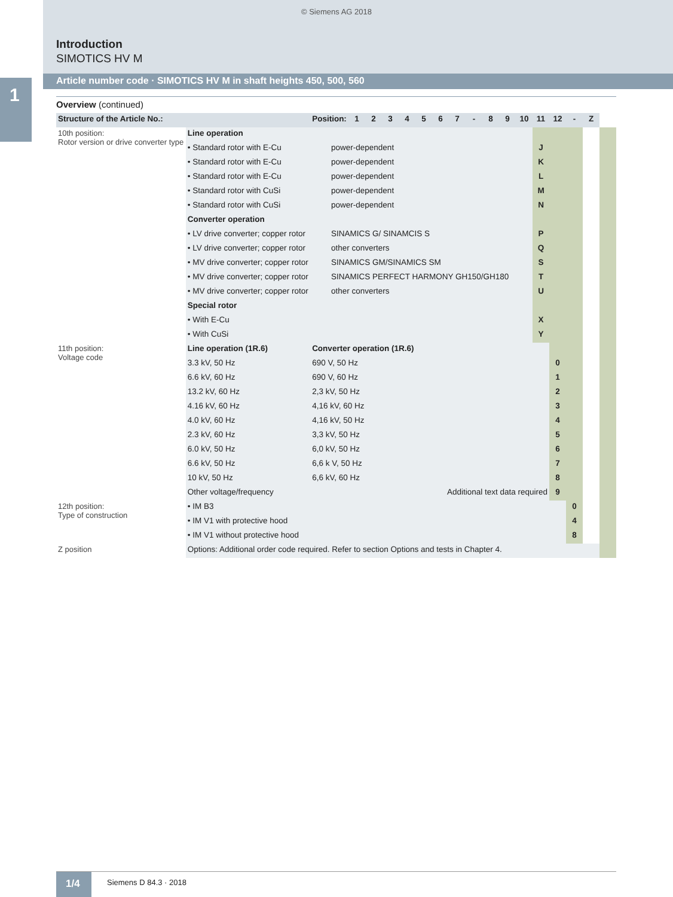1
© Siemens AG 2018
Introduction
SIMOTICS HV M
Article number code · SIMOTICS HV M in shaft heights 450, 500, 560
Overview (continued)
| Structure of the Article No.: | | Position: | | 1 | 2 | 3 | 4 | 5 | 6 | 7 | - | 8 | 9 | 10 | 11 | 12 | - | Z | |
| --- | --- | --- | --- | --- | --- | --- | --- | --- | --- | --- | --- | --- | --- | --- | --- | --- | --- | --- | --- |
| 10th position: Rotor version or drive converter type | Line operation | | | | | | | | | | | | | | | | | | |
| | • Standard rotor with E-Cu | | power-dependent | | | | | | | | | | | | J | | | | |
| | • Standard rotor with E-Cu | | power-dependent | | | | | | | | | | | | K | | | | |
| | • Standard rotor with E-Cu | | power-dependent | | | | | | | | | | | | L | | | | |
| | • Standard rotor with CuSi | | power-dependent | | | | | | | | | | | | M | | | | |
| | • Standard rotor with CuSi | | power-dependent | | | | | | | | | | | | N | | | | |
| | Converter operation | | | | | | | | | | | | | | | | | | |
| | • LV drive converter; copper rotor | | SINAMICS G/ SINAMCIS S | | | | | | | | | | | | P | | | | |
| | • LV drive converter; copper rotor | | other converters | | | | | | | | | | | | Q | | | | |
| | • MV drive converter; copper rotor | | SINAMICS GM/SINAMICS SM | | | | | | | | | | | | S | | | | |
| | • MV drive converter; copper rotor | | SINAMICS PERFECT HARMONY GH150/GH180 | | | | | | | | | | | | T | | | | |
| | • MV drive converter; copper rotor | | other converters | | | | | | | | | | | | U | | | | |
| | Special rotor | | | | | | | | | | | | | | | | | | |
| | • With E-Cu | | | | | | | | | | | | | | X | | | | |
| | • With CuSi | | | | | | | | | | | | | | Y | | | | |
| 11th position: Voltage code | Line operation (1R.6) | Converter operation (1R.6) | | | | | | | | | | | | | | | | | |
| | 3.3 kV, 50 Hz | 690 V, 50 Hz | | | | | | | | | | | | | | 0 | | | |
| | 6.6 kV, 60 Hz | 690 V, 60 Hz | | | | | | | | | | | | | | 1 | | | |
| | 13.2 kV, 60 Hz | 2,3 kV, 50 Hz | | | | | | | | | | | | | | 2 | | | |
| | 4.16 kV, 60 Hz | 4,16 kV, 60 Hz | | | | | | | | | | | | | | 3 | | | |
| | 4.0 kV, 60 Hz | 4,16 kV, 50 Hz | | | | | | | | | | | | | | 4 | | | |
| | 2.3 kV, 60 Hz | 3,3 kV, 50 Hz | | | | | | | | | | | | | | 5 | | | |
| | 6.0 kV, 50 Hz | 6,0 kV, 50 Hz | | | | | | | | | | | | | | 6 | | | |
| | 6.6 kV, 50 Hz | 6,6 k V, 50 Hz | | | | | | | | | | | | | | 7 | | | |
| | 10 kV, 50 Hz | 6,6 kV, 60 Hz | | | | | | | | | | | | | | 8 | | | |
| | Other voltage/frequency | | Additional text data required | | | | | | | | | | | | | 9 | | | |
| 12th position: Type of construction | • IM B3 | | | | | | | | | | | | | | | | 0 | | |
| | • IM V1 with protective hood | | | | | | | | | | | | | | | | 4 | | |
| | • IM V1 without protective hood | | | | | | | | | | | | | | | | 8 | | |
| Z position | Options: Additional order code required. Refer to section Options and tests in Chapter 4. | | | | | | | | | | | | | | | | | | |
1/4 Siemens D 84.3 · 2018